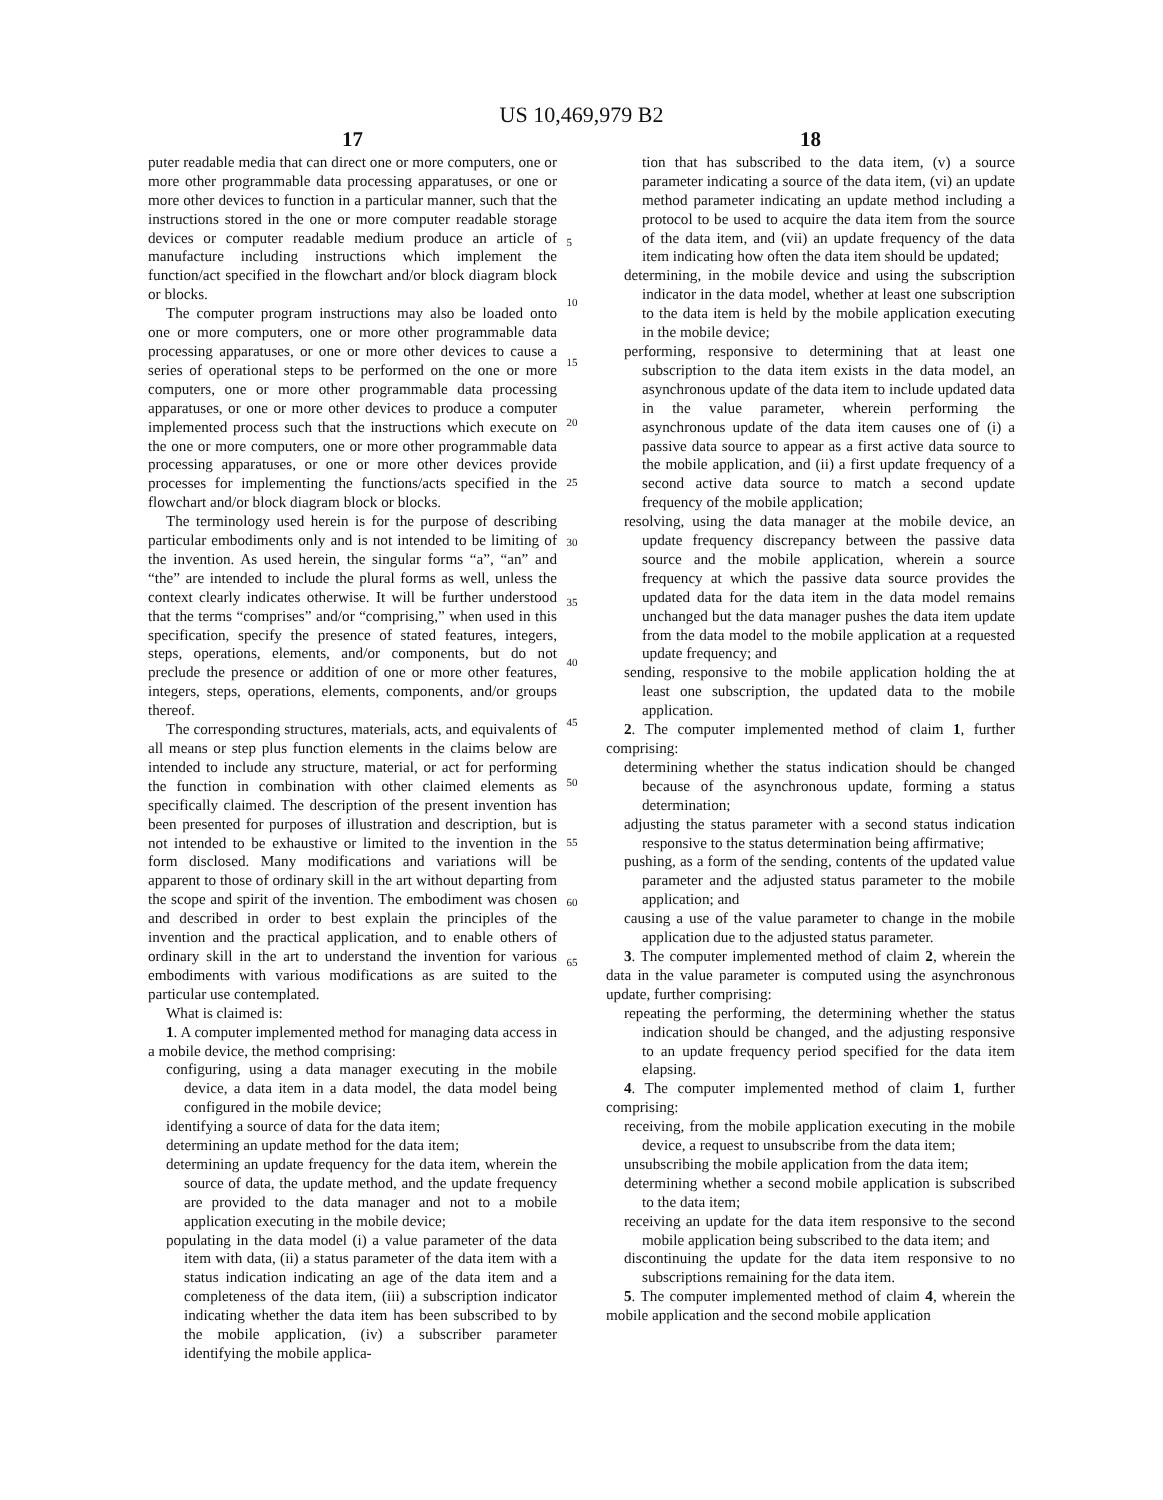US 10,469,979 B2
17
puter readable media that can direct one or more computers, one or more other programmable data processing apparatuses, or one or more other devices to function in a particular manner, such that the instructions stored in the one or more computer readable storage devices or computer readable medium produce an article of manufacture including instructions which implement the function/act specified in the flowchart and/or block diagram block or blocks.
The computer program instructions may also be loaded onto one or more computers, one or more other programmable data processing apparatuses, or one or more other devices to cause a series of operational steps to be performed on the one or more computers, one or more other programmable data processing apparatuses, or one or more other devices to produce a computer implemented process such that the instructions which execute on the one or more computers, one or more other programmable data processing apparatuses, or one or more other devices provide processes for implementing the functions/acts specified in the flowchart and/or block diagram block or blocks.
The terminology used herein is for the purpose of describing particular embodiments only and is not intended to be limiting of the invention. As used herein, the singular forms “a”, “an” and “the” are intended to include the plural forms as well, unless the context clearly indicates otherwise. It will be further understood that the terms “comprises” and/or “comprising,” when used in this specification, specify the presence of stated features, integers, steps, operations, elements, and/or components, but do not preclude the presence or addition of one or more other features, integers, steps, operations, elements, components, and/or groups thereof.
The corresponding structures, materials, acts, and equivalents of all means or step plus function elements in the claims below are intended to include any structure, material, or act for performing the function in combination with other claimed elements as specifically claimed. The description of the present invention has been presented for purposes of illustration and description, but is not intended to be exhaustive or limited to the invention in the form disclosed. Many modifications and variations will be apparent to those of ordinary skill in the art without departing from the scope and spirit of the invention. The embodiment was chosen and described in order to best explain the principles of the invention and the practical application, and to enable others of ordinary skill in the art to understand the invention for various embodiments with various modifications as are suited to the particular use contemplated.
What is claimed is:
1. A computer implemented method for managing data access in a mobile device, the method comprising:
configuring, using a data manager executing in the mobile device, a data item in a data model, the data model being configured in the mobile device;
identifying a source of data for the data item;
determining an update method for the data item;
determining an update frequency for the data item, wherein the source of data, the update method, and the update frequency are provided to the data manager and not to a mobile application executing in the mobile device;
populating in the data model (i) a value parameter of the data item with data, (ii) a status parameter of the data item with a status indication indicating an age of the data item and a completeness of the data item, (iii) a subscription indicator indicating whether the data item has been subscribed to by the mobile application, (iv) a subscriber parameter identifying the mobile applica-
5
10
15
20
25
30
35
40
45
50
55
60
65
18
tion that has subscribed to the data item, (v) a source parameter indicating a source of the data item, (vi) an update method parameter indicating an update method including a protocol to be used to acquire the data item from the source of the data item, and (vii) an update frequency of the data item indicating how often the data item should be updated;
determining, in the mobile device and using the subscription indicator in the data model, whether at least one subscription to the data item is held by the mobile application executing in the mobile device;
performing, responsive to determining that at least one subscription to the data item exists in the data model, an asynchronous update of the data item to include updated data in the value parameter, wherein performing the asynchronous update of the data item causes one of (i) a passive data source to appear as a first active data source to the mobile application, and (ii) a first update frequency of a second active data source to match a second update frequency of the mobile application;
resolving, using the data manager at the mobile device, an update frequency discrepancy between the passive data source and the mobile application, wherein a source frequency at which the passive data source provides the updated data for the data item in the data model remains unchanged but the data manager pushes the data item update from the data model to the mobile application at a requested update frequency; and
sending, responsive to the mobile application holding the at least one subscription, the updated data to the mobile application.
2. The computer implemented method of claim 1, further comprising:
determining whether the status indication should be changed because of the asynchronous update, forming a status determination;
adjusting the status parameter with a second status indication responsive to the status determination being affirmative;
pushing, as a form of the sending, contents of the updated value parameter and the adjusted status parameter to the mobile application; and
causing a use of the value parameter to change in the mobile application due to the adjusted status parameter.
3. The computer implemented method of claim 2, wherein the data in the value parameter is computed using the asynchronous update, further comprising:
repeating the performing, the determining whether the status indication should be changed, and the adjusting responsive to an update frequency period specified for the data item elapsing.
4. The computer implemented method of claim 1, further comprising:
receiving, from the mobile application executing in the mobile device, a request to unsubscribe from the data item;
unsubscribing the mobile application from the data item;
determining whether a second mobile application is subscribed to the data item;
receiving an update for the data item responsive to the second mobile application being subscribed to the data item; and
discontinuing the update for the data item responsive to no subscriptions remaining for the data item.
5. The computer implemented method of claim 4, wherein the mobile application and the second mobile application